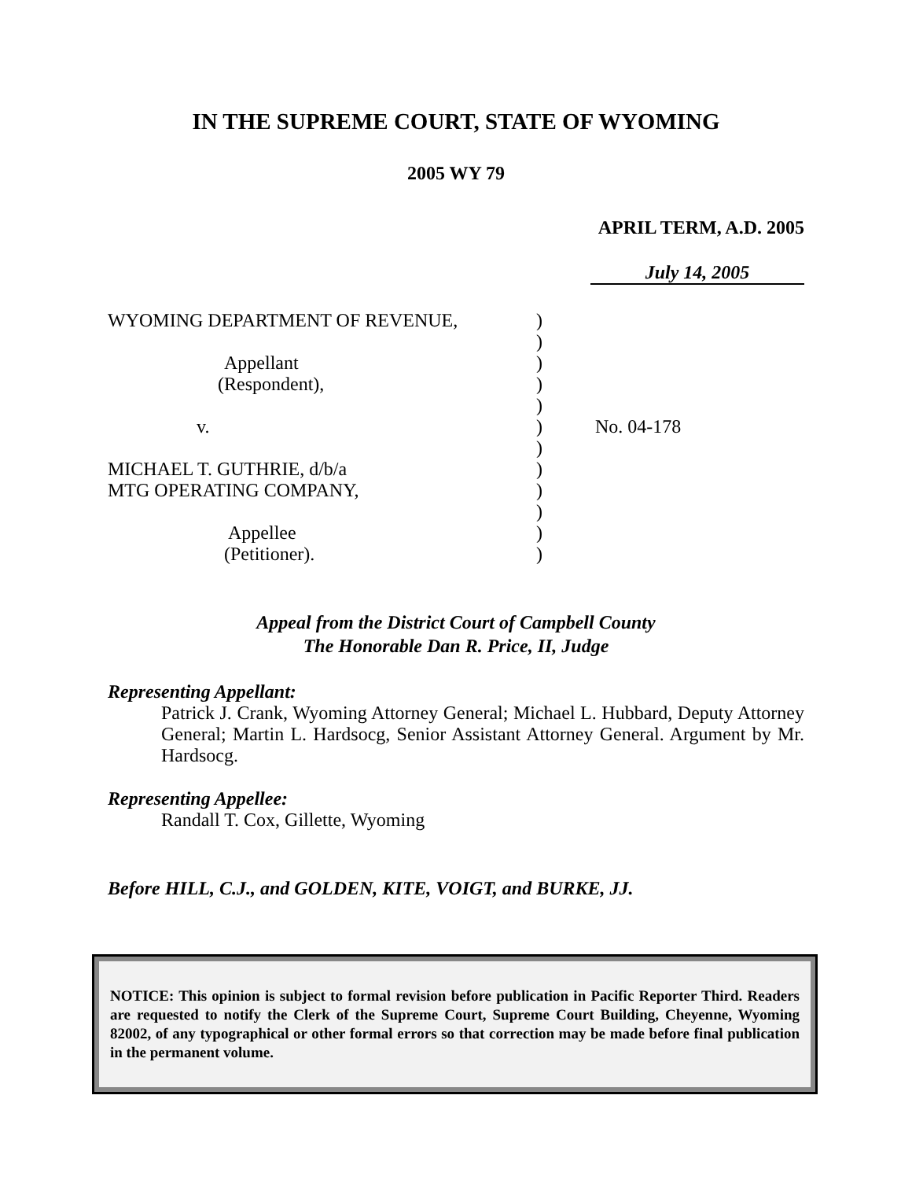IN THE SUPREME COURT, STATE OF WYOMING
2005 WY 79
APRIL TERM, A.D. 2005
July 14, 2005
WYOMING DEPARTMENT OF REVENUE,
Appellant
(Respondent),
v.
MICHAEL T. GUTHRIE, d/b/a
MTG OPERATING COMPANY,
Appellee
(Petitioner).
)
)
)
)
)
)
)
)
)
)
)
)
No. 04-178
Appeal from the District Court of Campbell County
The Honorable Dan R. Price, II, Judge
Representing Appellant:
Patrick J. Crank, Wyoming Attorney General; Michael L. Hubbard, Deputy Attorney General; Martin L. Hardsocg, Senior Assistant Attorney General. Argument by Mr. Hardsocg.
Representing Appellee:
Randall T. Cox, Gillette, Wyoming
Before HILL, C.J., and GOLDEN, KITE, VOIGT, and BURKE, JJ.
NOTICE: This opinion is subject to formal revision before publication in Pacific Reporter Third. Readers are requested to notify the Clerk of the Supreme Court, Supreme Court Building, Cheyenne, Wyoming 82002, of any typographical or other formal errors so that correction may be made before final publication in the permanent volume.